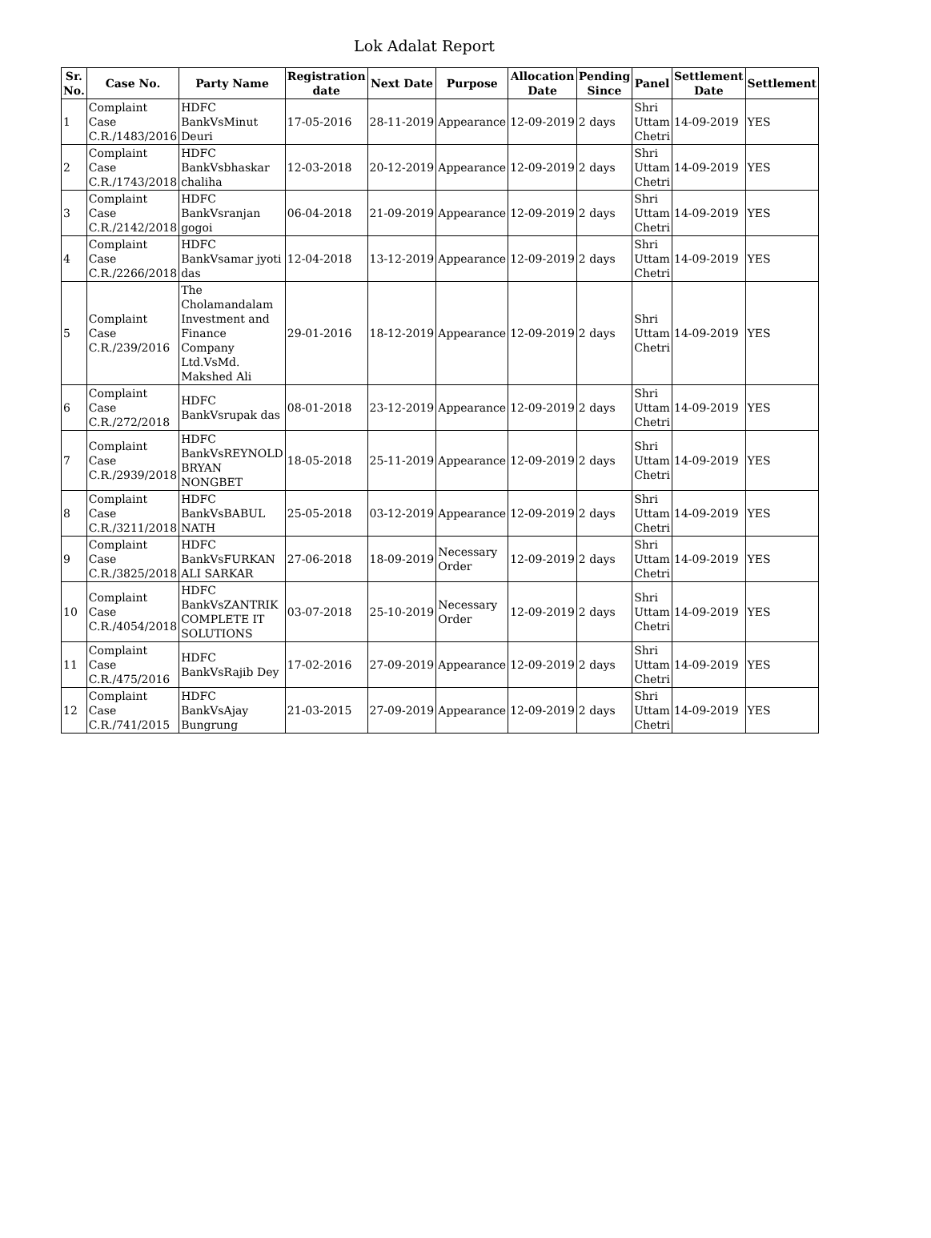Lok Adalat Report
| Sr. No. | Case No. | Party Name | Registration date | Next Date | Purpose | Allocation Date | Pending Since | Panel | Settlement Date | Settlement |
| --- | --- | --- | --- | --- | --- | --- | --- | --- | --- | --- |
| 1 | Complaint Case C.R./1483/2016 | HDFC BankVsMinut Deuri | 17-05-2016 | 28-11-2019 | Appearance | 12-09-2019 | 2 days | Shri Uttam Chetri | 14-09-2019 | YES |
| 2 | Complaint Case C.R./1743/2018 | HDFC BankVsbhaskar chaliha | 12-03-2018 | 20-12-2019 | Appearance | 12-09-2019 | 2 days | Shri Uttam Chetri | 14-09-2019 | YES |
| 3 | Complaint Case C.R./2142/2018 | HDFC BankVsranjan gogoi | 06-04-2018 | 21-09-2019 | Appearance | 12-09-2019 | 2 days | Shri Uttam Chetri | 14-09-2019 | YES |
| 4 | Complaint Case C.R./2266/2018 | HDFC BankVsamar jyoti das | 12-04-2018 | 13-12-2019 | Appearance | 12-09-2019 | 2 days | Shri Uttam Chetri | 14-09-2019 | YES |
| 5 | Complaint Case C.R./239/2016 | The Cholamandalam Investment and Finance Company Ltd.VsMd. Makshed Ali | 29-01-2016 | 18-12-2019 | Appearance | 12-09-2019 | 2 days | Shri Uttam Chetri | 14-09-2019 | YES |
| 6 | Complaint Case C.R./272/2018 | HDFC BankVsrupak das | 08-01-2018 | 23-12-2019 | Appearance | 12-09-2019 | 2 days | Shri Uttam Chetri | 14-09-2019 | YES |
| 7 | Complaint Case C.R./2939/2018 | HDFC BankVsREYNOLD BRYAN NONGBET | 18-05-2018 | 25-11-2019 | Appearance | 12-09-2019 | 2 days | Shri Uttam Chetri | 14-09-2019 | YES |
| 8 | Complaint Case C.R./3211/2018 | HDFC BankVsBABUL NATH | 25-05-2018 | 03-12-2019 | Appearance | 12-09-2019 | 2 days | Shri Uttam Chetri | 14-09-2019 | YES |
| 9 | Complaint Case C.R./3825/2018 | HDFC BankVsFURKAN ALI SARKAR | 27-06-2018 | 18-09-2019 | Necessary Order | 12-09-2019 | 2 days | Shri Uttam Chetri | 14-09-2019 | YES |
| 10 | Complaint Case C.R./4054/2018 | HDFC BankVsZANTRIK COMPLETE IT SOLUTIONS | 03-07-2018 | 25-10-2019 | Necessary Order | 12-09-2019 | 2 days | Shri Uttam Chetri | 14-09-2019 | YES |
| 11 | Complaint Case C.R./475/2016 | HDFC BankVsRajib Dey | 17-02-2016 | 27-09-2019 | Appearance | 12-09-2019 | 2 days | Shri Uttam Chetri | 14-09-2019 | YES |
| 12 | Complaint Case C.R./741/2015 | HDFC BankVsAjay Bungrung | 21-03-2015 | 27-09-2019 | Appearance | 12-09-2019 | 2 days | Shri Uttam Chetri | 14-09-2019 | YES |